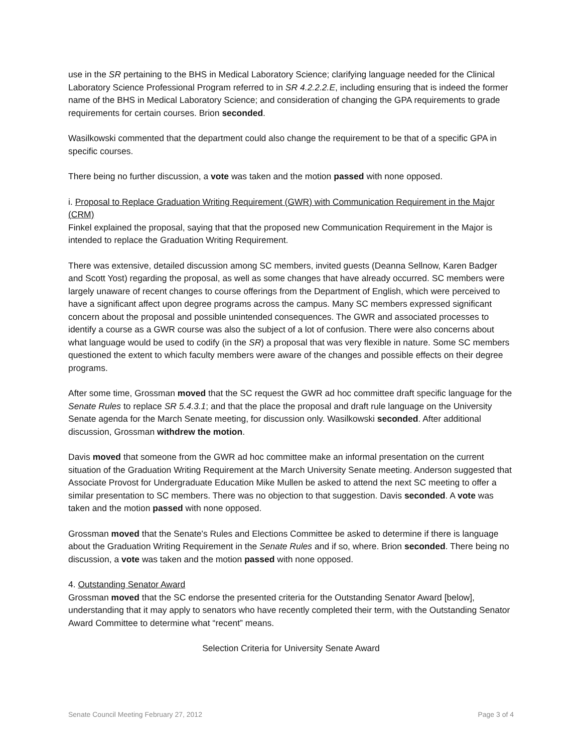use in the SR pertaining to the BHS in Medical Laboratory Science; clarifying language needed for the Clinical Laboratory Science Professional Program referred to in SR 4.2.2.2.E, including ensuring that is indeed the former name of the BHS in Medical Laboratory Science; and consideration of changing the GPA requirements to grade requirements for certain courses. Brion seconded.
Wasilkowski commented that the department could also change the requirement to be that of a specific GPA in specific courses.
There being no further discussion, a vote was taken and the motion passed with none opposed.
i. Proposal to Replace Graduation Writing Requirement (GWR) with Communication Requirement in the Major (CRM)
Finkel explained the proposal, saying that that the proposed new Communication Requirement in the Major is intended to replace the Graduation Writing Requirement.
There was extensive, detailed discussion among SC members, invited guests (Deanna Sellnow, Karen Badger and Scott Yost) regarding the proposal, as well as some changes that have already occurred. SC members were largely unaware of recent changes to course offerings from the Department of English, which were perceived to have a significant affect upon degree programs across the campus. Many SC members expressed significant concern about the proposal and possible unintended consequences. The GWR and associated processes to identify a course as a GWR course was also the subject of a lot of confusion. There were also concerns about what language would be used to codify (in the SR) a proposal that was very flexible in nature. Some SC members questioned the extent to which faculty members were aware of the changes and possible effects on their degree programs.
After some time, Grossman moved that the SC request the GWR ad hoc committee draft specific language for the Senate Rules to replace SR 5.4.3.1; and that the place the proposal and draft rule language on the University Senate agenda for the March Senate meeting, for discussion only. Wasilkowski seconded. After additional discussion, Grossman withdrew the motion.
Davis moved that someone from the GWR ad hoc committee make an informal presentation on the current situation of the Graduation Writing Requirement at the March University Senate meeting. Anderson suggested that Associate Provost for Undergraduate Education Mike Mullen be asked to attend the next SC meeting to offer a similar presentation to SC members. There was no objection to that suggestion. Davis seconded. A vote was taken and the motion passed with none opposed.
Grossman moved that the Senate's Rules and Elections Committee be asked to determine if there is language about the Graduation Writing Requirement in the Senate Rules and if so, where. Brion seconded. There being no discussion, a vote was taken and the motion passed with none opposed.
4. Outstanding Senator Award
Grossman moved that the SC endorse the presented criteria for the Outstanding Senator Award [below], understanding that it may apply to senators who have recently completed their term, with the Outstanding Senator Award Committee to determine what “recent” means.
Selection Criteria for University Senate Award
Senate Council Meeting February 27, 2012 Page 3 of 4